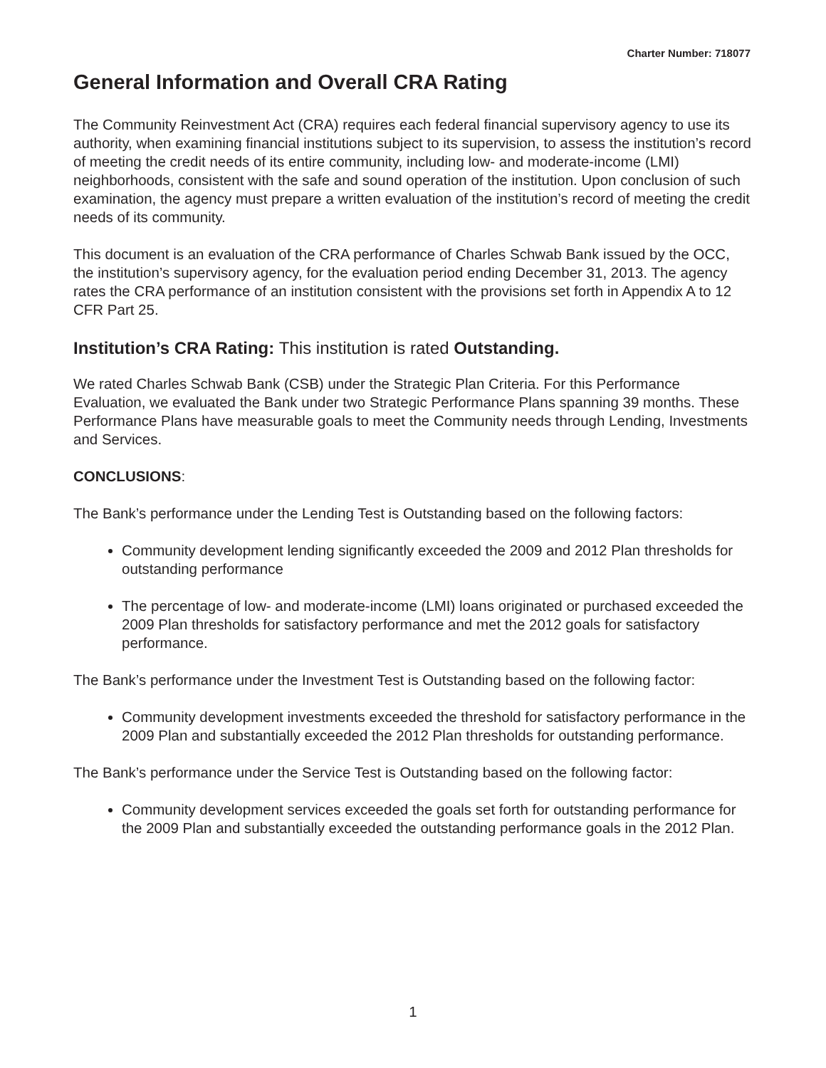Charter Number: 718077
General Information and Overall CRA Rating
The Community Reinvestment Act (CRA) requires each federal financial supervisory agency to use its authority, when examining financial institutions subject to its supervision, to assess the institution’s record of meeting the credit needs of its entire community, including low- and moderate-income (LMI) neighborhoods, consistent with the safe and sound operation of the institution. Upon conclusion of such examination, the agency must prepare a written evaluation of the institution’s record of meeting the credit needs of its community.
This document is an evaluation of the CRA performance of Charles Schwab Bank issued by the OCC, the institution’s supervisory agency, for the evaluation period ending December 31, 2013. The agency rates the CRA performance of an institution consistent with the provisions set forth in Appendix A to 12 CFR Part 25.
Institution’s CRA Rating: This institution is rated Outstanding.
We rated Charles Schwab Bank (CSB) under the Strategic Plan Criteria. For this Performance Evaluation, we evaluated the Bank under two Strategic Performance Plans spanning 39 months. These Performance Plans have measurable goals to meet the Community needs through Lending, Investments and Services.
CONCLUSIONS:
The Bank’s performance under the Lending Test is Outstanding based on the following factors:
Community development lending significantly exceeded the 2009 and 2012 Plan thresholds for outstanding performance
The percentage of low- and moderate-income (LMI) loans originated or purchased exceeded the 2009 Plan thresholds for satisfactory performance and met the 2012 goals for satisfactory performance.
The Bank’s performance under the Investment Test is Outstanding based on the following factor:
Community development investments exceeded the threshold for satisfactory performance in the 2009 Plan and substantially exceeded the 2012 Plan thresholds for outstanding performance.
The Bank’s performance under the Service Test is Outstanding based on the following factor:
Community development services exceeded the goals set forth for outstanding performance for the 2009 Plan and substantially exceeded the outstanding performance goals in the 2012 Plan.
1